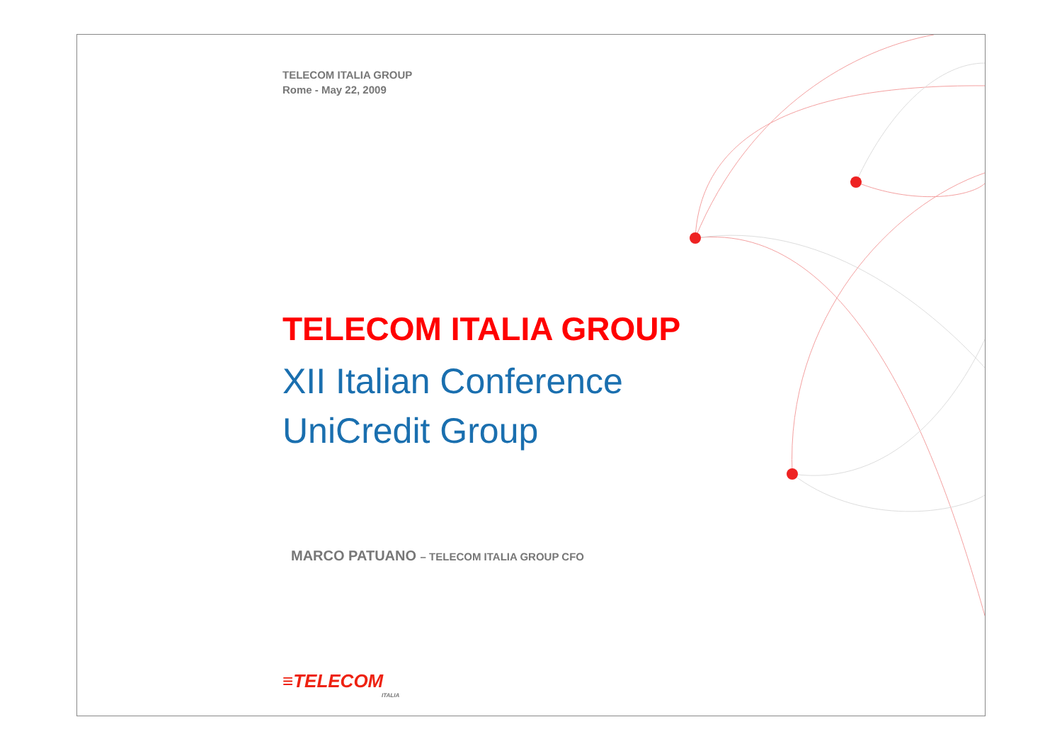TELECOM ITALIA GROUP
Rome - May 22, 2009
TELECOM ITALIA GROUP
XII Italian Conference
UniCredit Group
MARCO PATUANO – TELECOM ITALIA GROUP CFO
≡TELECOM
ITALIA